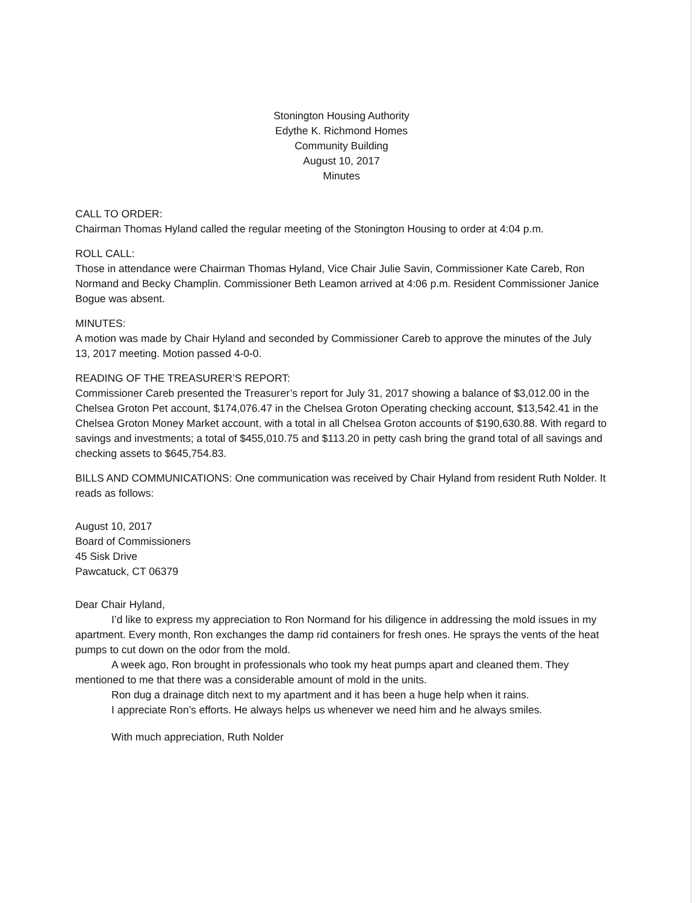Stonington Housing Authority
Edythe K. Richmond Homes
Community Building
August 10, 2017
Minutes
CALL TO ORDER:
Chairman Thomas Hyland called the regular meeting of the Stonington Housing to order at 4:04 p.m.
ROLL CALL:
Those in attendance were Chairman Thomas Hyland, Vice Chair Julie Savin, Commissioner Kate Careb, Ron Normand and Becky Champlin. Commissioner Beth Leamon arrived at 4:06 p.m. Resident Commissioner Janice Bogue was absent.
MINUTES:
A motion was made by Chair Hyland and seconded by Commissioner Careb to approve the minutes of the July 13, 2017 meeting. Motion passed 4-0-0.
READING OF THE TREASURER’S REPORT:
Commissioner Careb presented the Treasurer’s report for July 31, 2017 showing a balance of $3,012.00 in the Chelsea Groton Pet account, $174,076.47 in the Chelsea Groton Operating checking account, $13,542.41 in the Chelsea Groton Money Market account, with a total in all Chelsea Groton accounts of $190,630.88. With regard to savings and investments; a total of $455,010.75 and $113.20 in petty cash bring the grand total of all savings and checking assets to $645,754.83.
BILLS AND COMMUNICATIONS: One communication was received by Chair Hyland from resident Ruth Nolder. It reads as follows:
August 10, 2017
Board of Commissioners
45 Sisk Drive
Pawcatuck, CT 06379
Dear Chair Hyland,
I’d like to express my appreciation to Ron Normand for his diligence in addressing the mold issues in my apartment. Every month, Ron exchanges the damp rid containers for fresh ones. He sprays the vents of the heat pumps to cut down on the odor from the mold.
A week ago, Ron brought in professionals who took my heat pumps apart and cleaned them. They mentioned to me that there was a considerable amount of mold in the units.
Ron dug a drainage ditch next to my apartment and it has been a huge help when it rains.
I appreciate Ron’s efforts. He always helps us whenever we need him and he always smiles.
With much appreciation, Ruth Nolder